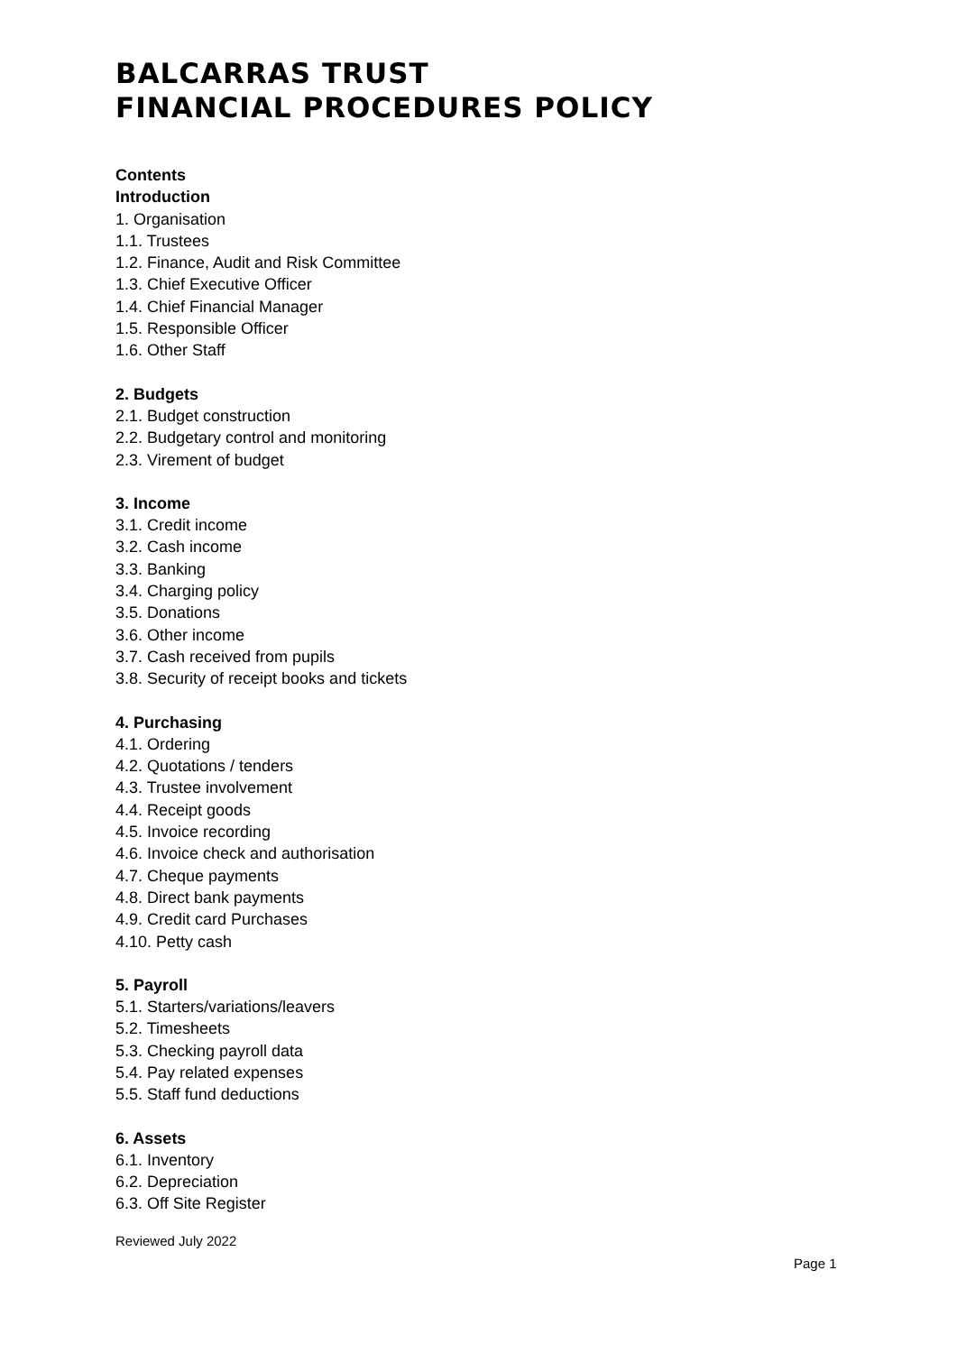BALCARRAS TRUST
FINANCIAL PROCEDURES POLICY
Contents
Introduction
1. Organisation
1.1. Trustees
1.2. Finance, Audit and Risk Committee
1.3. Chief Executive Officer
1.4. Chief Financial Manager
1.5. Responsible Officer
1.6. Other Staff
2. Budgets
2.1. Budget construction
2.2. Budgetary control and monitoring
2.3. Virement of budget
3. Income
3.1. Credit income
3.2. Cash income
3.3. Banking
3.4. Charging policy
3.5. Donations
3.6. Other income
3.7. Cash received from pupils
3.8. Security of receipt books and tickets
4. Purchasing
4.1. Ordering
4.2. Quotations / tenders
4.3. Trustee involvement
4.4. Receipt goods
4.5. Invoice recording
4.6. Invoice check and authorisation
4.7. Cheque payments
4.8. Direct bank payments
4.9. Credit card Purchases
4.10. Petty cash
5. Payroll
5.1. Starters/variations/leavers
5.2. Timesheets
5.3. Checking payroll data
5.4. Pay related expenses
5.5. Staff fund deductions
6. Assets
6.1. Inventory
6.2. Depreciation
6.3. Off Site Register
Reviewed July 2022
Page 1